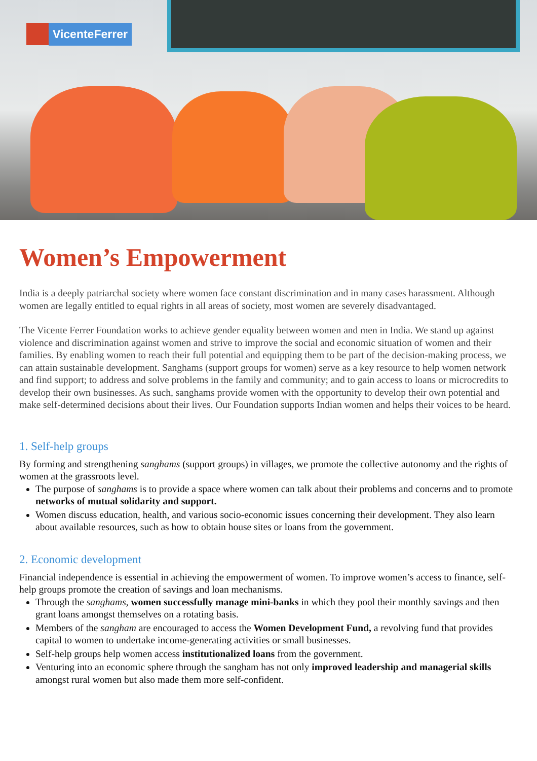VicenteFerrer
Women’s Empowerment
India is a deeply patriarchal society where women face constant discrimination and in many cases harassment. Although women are legally entitled to equal rights in all areas of society, most women are severely disadvantaged.
The Vicente Ferrer Foundation works to achieve gender equality between women and men in India. We stand up against violence and discrimination against women and strive to improve the social and economic situation of women and their families. By enabling women to reach their full potential and equipping them to be part of the decision-making process, we can attain sustainable development. Sanghams (support groups for women) serve as a key resource to help women network and find support; to address and solve problems in the family and community; and to gain access to loans or microcredits to develop their own businesses. As such, sanghams provide women with the opportunity to develop their own potential and make self-determined decisions about their lives. Our Foundation supports Indian women and helps their voices to be heard.
1. Self-help groups
By forming and strengthening sanghams (support groups) in villages, we promote the collective autonomy and the rights of women at the grassroots level.
The purpose of sanghams is to provide a space where women can talk about their problems and concerns and to promote networks of mutual solidarity and support.
Women discuss education, health, and various socio-economic issues concerning their development. They also learn about available resources, such as how to obtain house sites or loans from the government.
2. Economic development
Financial independence is essential in achieving the empowerment of women. To improve women’s access to finance, self-help groups promote the creation of savings and loan mechanisms.
Through the sanghams, women successfully manage mini-banks in which they pool their monthly savings and then grant loans amongst themselves on a rotating basis.
Members of the sangham are encouraged to access the Women Development Fund, a revolving fund that provides capital to women to undertake income-generating activities or small businesses.
Self-help groups help women access institutionalized loans from the government.
Venturing into an economic sphere through the sangham has not only improved leadership and managerial skills amongst rural women but also made them more self-confident.